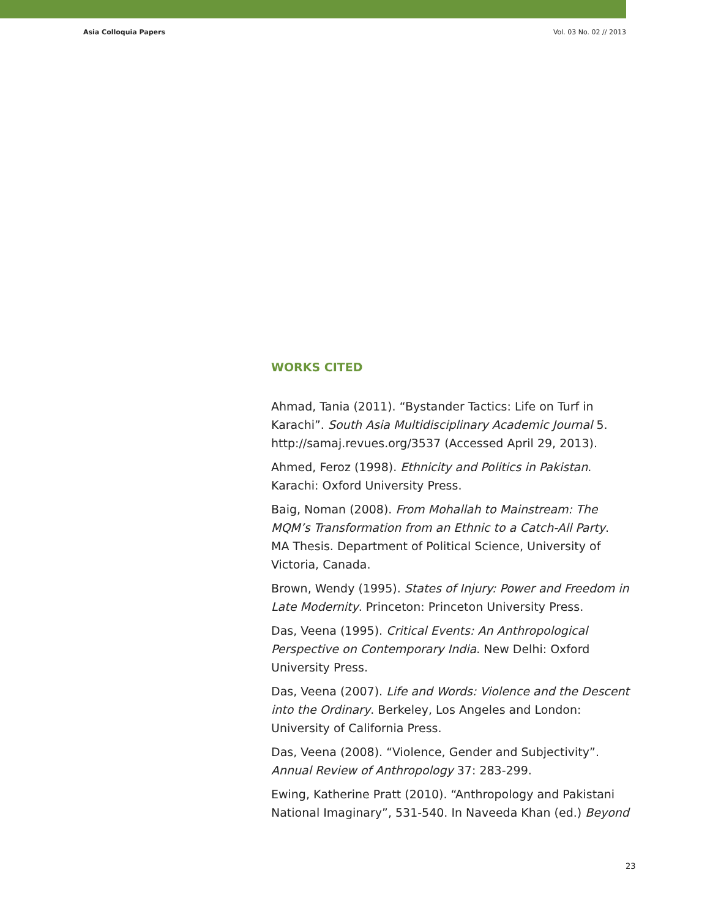Asia Colloquia Papers Vol. 03 No. 02 // 2013
WORKS CITED
Ahmad, Tania (2011). “Bystander Tactics: Life on Turf in Karachi”. South Asia Multidisciplinary Academic Journal 5. http://samaj.revues.org/3537 (Accessed April 29, 2013).
Ahmed, Feroz (1998). Ethnicity and Politics in Pakistan. Karachi: Oxford University Press.
Baig, Noman (2008). From Mohallah to Mainstream: The MQM’s Transformation from an Ethnic to a Catch-All Party. MA Thesis. Department of Political Science, University of Victoria, Canada.
Brown, Wendy (1995). States of Injury: Power and Freedom in Late Modernity. Princeton: Princeton University Press.
Das, Veena (1995). Critical Events: An Anthropological Perspective on Contemporary India. New Delhi: Oxford University Press.
Das, Veena (2007). Life and Words: Violence and the Descent into the Ordinary. Berkeley, Los Angeles and London: University of California Press.
Das, Veena (2008). “Violence, Gender and Subjectivity”. Annual Review of Anthropology 37: 283-299.
Ewing, Katherine Pratt (2010). “Anthropology and Pakistani National Imaginary”, 531-540. In Naveeda Khan (ed.) Beyond
23